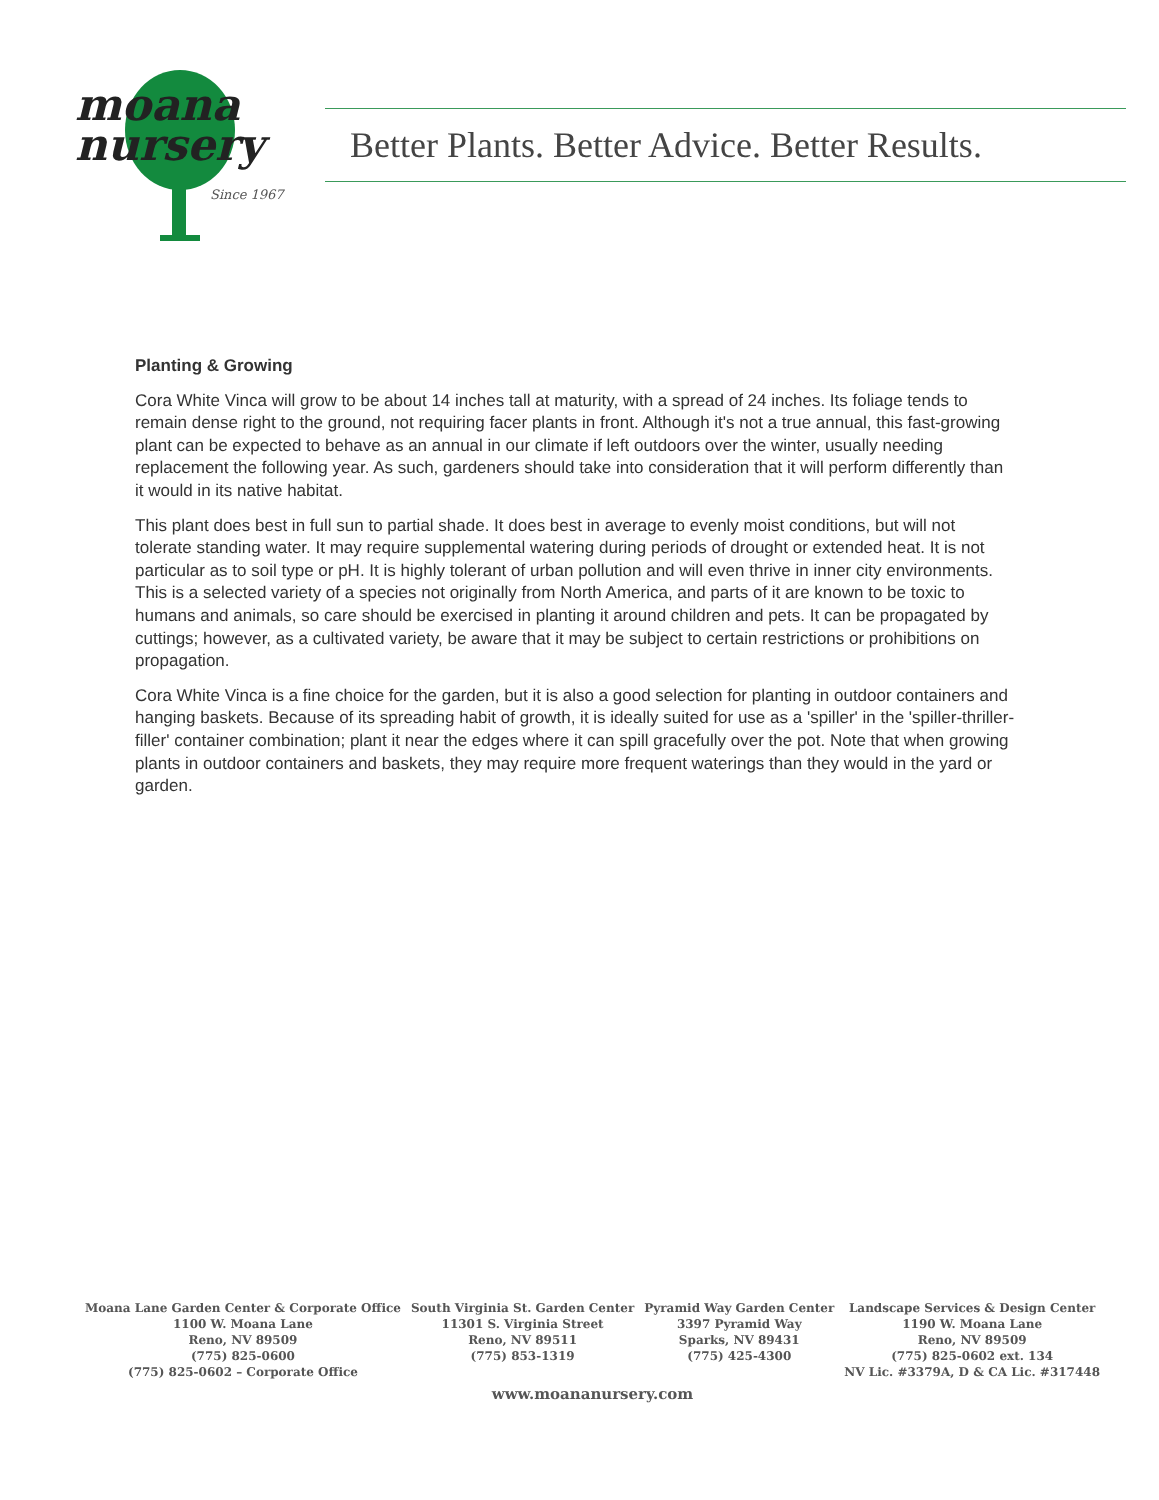moana
nursery
Since 1967
Better Plants. Better Advice. Better Results.
Planting & Growing
Cora White Vinca will grow to be about 14 inches tall at maturity, with a spread of 24 inches. Its foliage tends to remain dense right to the ground, not requiring facer plants in front. Although it's not a true annual, this fast-growing plant can be expected to behave as an annual in our climate if left outdoors over the winter, usually needing replacement the following year. As such, gardeners should take into consideration that it will perform differently than it would in its native habitat.
This plant does best in full sun to partial shade. It does best in average to evenly moist conditions, but will not tolerate standing water. It may require supplemental watering during periods of drought or extended heat. It is not particular as to soil type or pH. It is highly tolerant of urban pollution and will even thrive in inner city environments. This is a selected variety of a species not originally from North America, and parts of it are known to be toxic to humans and animals, so care should be exercised in planting it around children and pets. It can be propagated by cuttings; however, as a cultivated variety, be aware that it may be subject to certain restrictions or prohibitions on propagation.
Cora White Vinca is a fine choice for the garden, but it is also a good selection for planting in outdoor containers and hanging baskets. Because of its spreading habit of growth, it is ideally suited for use as a 'spiller' in the 'spiller-thriller-filler' container combination; plant it near the edges where it can spill gracefully over the pot. Note that when growing plants in outdoor containers and baskets, they may require more frequent waterings than they would in the yard or garden.
Moana Lane Garden Center & Corporate Office
1100 W. Moana Lane
Reno, NV 89509
(775) 825-0600
(775) 825-0602 – Corporate Office
South Virginia St. Garden Center
11301 S. Virginia Street
Reno, NV 89511
(775) 853-1319
Pyramid Way Garden Center
3397 Pyramid Way
Sparks, NV 89431
(775) 425-4300
Landscape Services & Design Center
1190 W. Moana Lane
Reno, NV 89509
(775) 825-0602 ext. 134
NV Lic. #3379A, D & CA Lic. #317448
www.moananursery.com